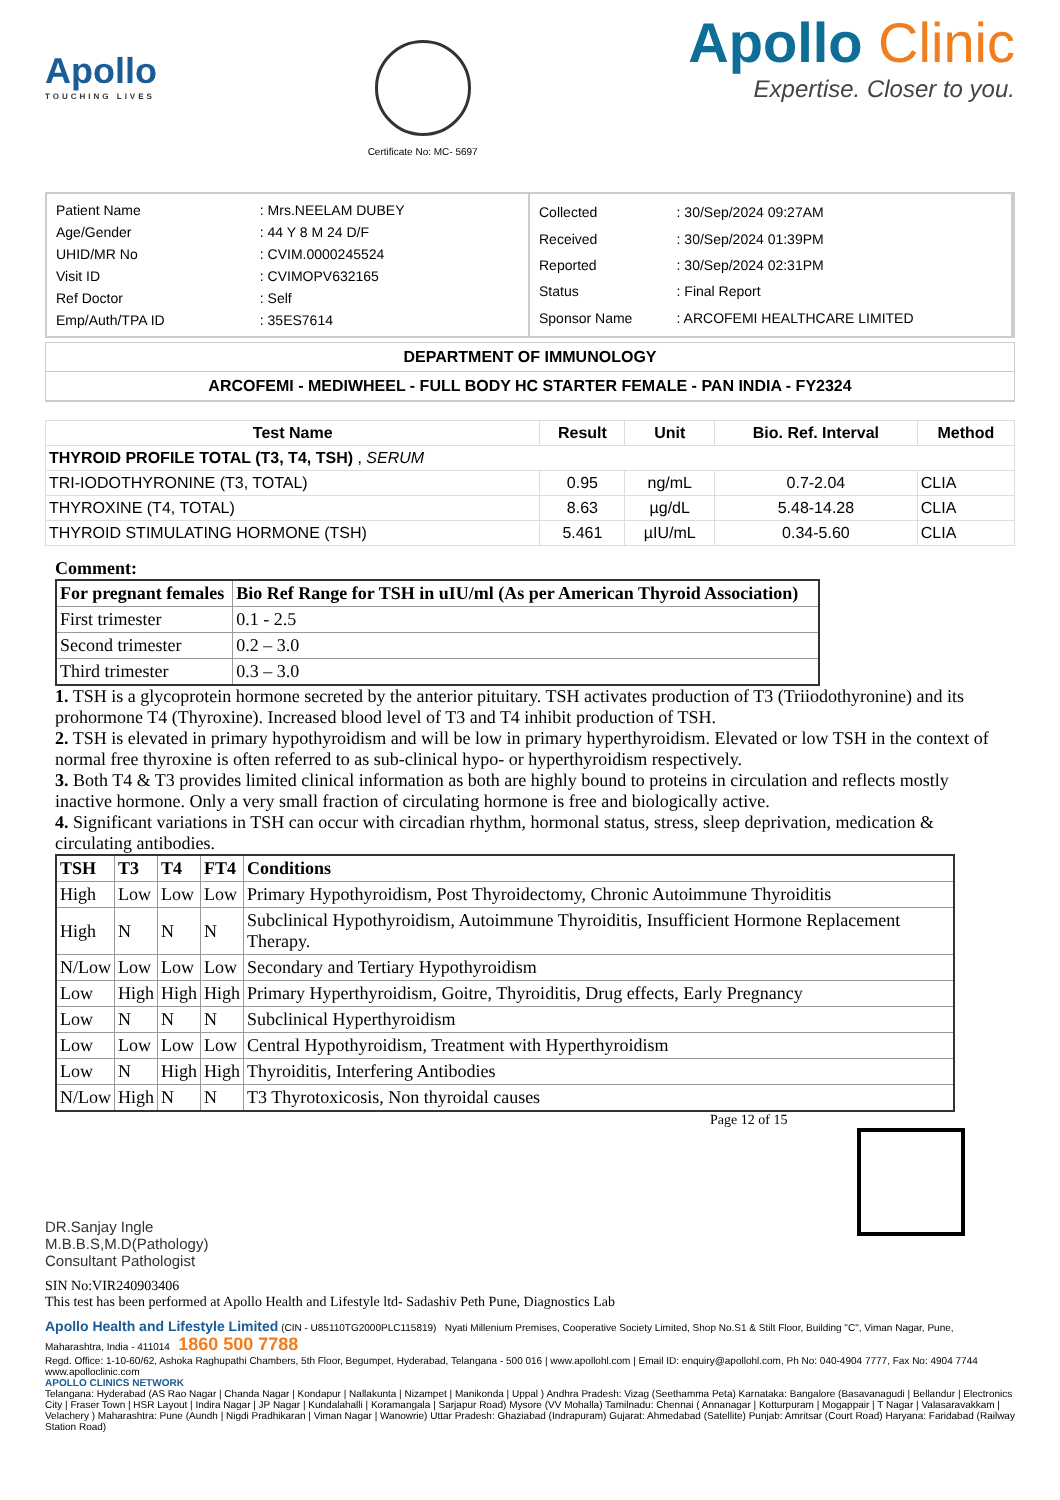Apollo
TOUCHING LIVES
Certificate No: MC- 5697
Apollo Clinic
Expertise. Closer to you.
| Patient Name | : Mrs.NEELAM DUBEY |
| Age/Gender | : 44 Y 8 M 24 D/F |
| UHID/MR No | : CVIM.0000245524 |
| Visit ID | : CVIMOPV632165 |
| Ref Doctor | : Self |
| Emp/Auth/TPA ID | : 35ES7614 |
| Collected | : 30/Sep/2024 09:27AM |
| Received | : 30/Sep/2024 01:39PM |
| Reported | : 30/Sep/2024 02:31PM |
| Status | : Final Report |
| Sponsor Name | : ARCOFEMI HEALTHCARE LIMITED |
DEPARTMENT OF IMMUNOLOGY
ARCOFEMI - MEDIWHEEL - FULL BODY HC STARTER FEMALE - PAN INDIA - FY2324
| Test Name | Result | Unit | Bio. Ref. Interval | Method |
| --- | --- | --- | --- | --- |
| THYROID PROFILE TOTAL (T3, T4, TSH) , SERUM | | | | |
| TRI-IODOTHYRONINE (T3, TOTAL) | 0.95 | ng/mL | 0.7-2.04 | CLIA |
| THYROXINE (T4, TOTAL) | 8.63 | µg/dL | 5.48-14.28 | CLIA |
| THYROID STIMULATING HORMONE (TSH) | 5.461 | µIU/mL | 0.34-5.60 | CLIA |
Comment:
| For pregnant females | Bio Ref Range for TSH in uIU/ml (As per American Thyroid Association) |
| --- | --- |
| First trimester | 0.1 - 2.5 |
| Second trimester | 0.2 – 3.0 |
| Third trimester | 0.3 – 3.0 |
1. TSH is a glycoprotein hormone secreted by the anterior pituitary. TSH activates production of T3 (Triiodothyronine) and its prohormone T4 (Thyroxine). Increased blood level of T3 and T4 inhibit production of TSH.
2. TSH is elevated in primary hypothyroidism and will be low in primary hyperthyroidism. Elevated or low TSH in the context of normal free thyroxine is often referred to as sub-clinical hypo- or hyperthyroidism respectively.
3. Both T4 & T3 provides limited clinical information as both are highly bound to proteins in circulation and reflects mostly inactive hormone. Only a very small fraction of circulating hormone is free and biologically active.
4. Significant variations in TSH can occur with circadian rhythm, hormonal status, stress, sleep deprivation, medication & circulating antibodies.
| TSH | T3 | T4 | FT4 | Conditions |
| --- | --- | --- | --- | --- |
| High | Low | Low | Low | Primary Hypothyroidism, Post Thyroidectomy, Chronic Autoimmune Thyroiditis |
| High | N | N | N | Subclinical Hypothyroidism, Autoimmune Thyroiditis, Insufficient Hormone Replacement Therapy. |
| N/Low | Low | Low | Low | Secondary and Tertiary Hypothyroidism |
| Low | High | High | High | Primary Hyperthyroidism, Goitre, Thyroiditis, Drug effects, Early Pregnancy |
| Low | N | N | N | Subclinical Hyperthyroidism |
| Low | Low | Low | Low | Central Hypothyroidism, Treatment with Hyperthyroidism |
| Low | N | High | High | Thyroiditis, Interfering Antibodies |
| N/Low | High | N | N | T3 Thyrotoxicosis, Non thyroidal causes |
Page 12 of 15
DR.Sanjay Ingle
M.B.B.S,M.D(Pathology)
Consultant Pathologist
SIN No:VIR240903406
This test has been performed at Apollo Health and Lifestyle ltd- Sadashiv Peth Pune, Diagnostics Lab
Apollo Health and Lifestyle Limited (CIN - U85110TG2000PLC115819) Nyati Millenium Premises, Cooperative Society Limited, Shop No.S1 & Stilt Floor, Building "C", Viman Nagar, Pune, Maharashtra, India - 411014 1860 500 7788
Regd. Office: 1-10-60/62, Ashoka Raghupathi Chambers, 5th Floor, Begumpet, Hyderabad, Telangana - 500 016 | www.apollohl.com | Email ID: enquiry@apollohl.com, Ph No: 040-4904 7777, Fax No: 4904 7744 www.apolloclinic.com
APOLLO CLINICS NETWORK
Telangana: Hyderabad (AS Rao Nagar | Chanda Nagar | Kondapur | Nallakunta | Nizampet | Manikonda | Uppal ) Andhra Pradesh: Vizag (Seethamma Peta) Karnataka: Bangalore (Basavanagudi | Bellandur | Electronics City | Fraser Town | HSR Layout | Indira Nagar | JP Nagar | Kundalahalli | Koramangala | Sarjapur Road) Mysore (VV Mohalla) Tamilnadu: Chennai ( Annanagar | Kotturpuram | Mogappair | T Nagar | Valasaravakkam | Velachery ) Maharashtra: Pune (Aundh | Nigdi Pradhikaran | Viman Nagar | Wanowrie) Uttar Pradesh: Ghaziabad (Indrapuram) Gujarat: Ahmedabad (Satellite) Punjab: Amritsar (Court Road) Haryana: Faridabad (Railway Station Road)